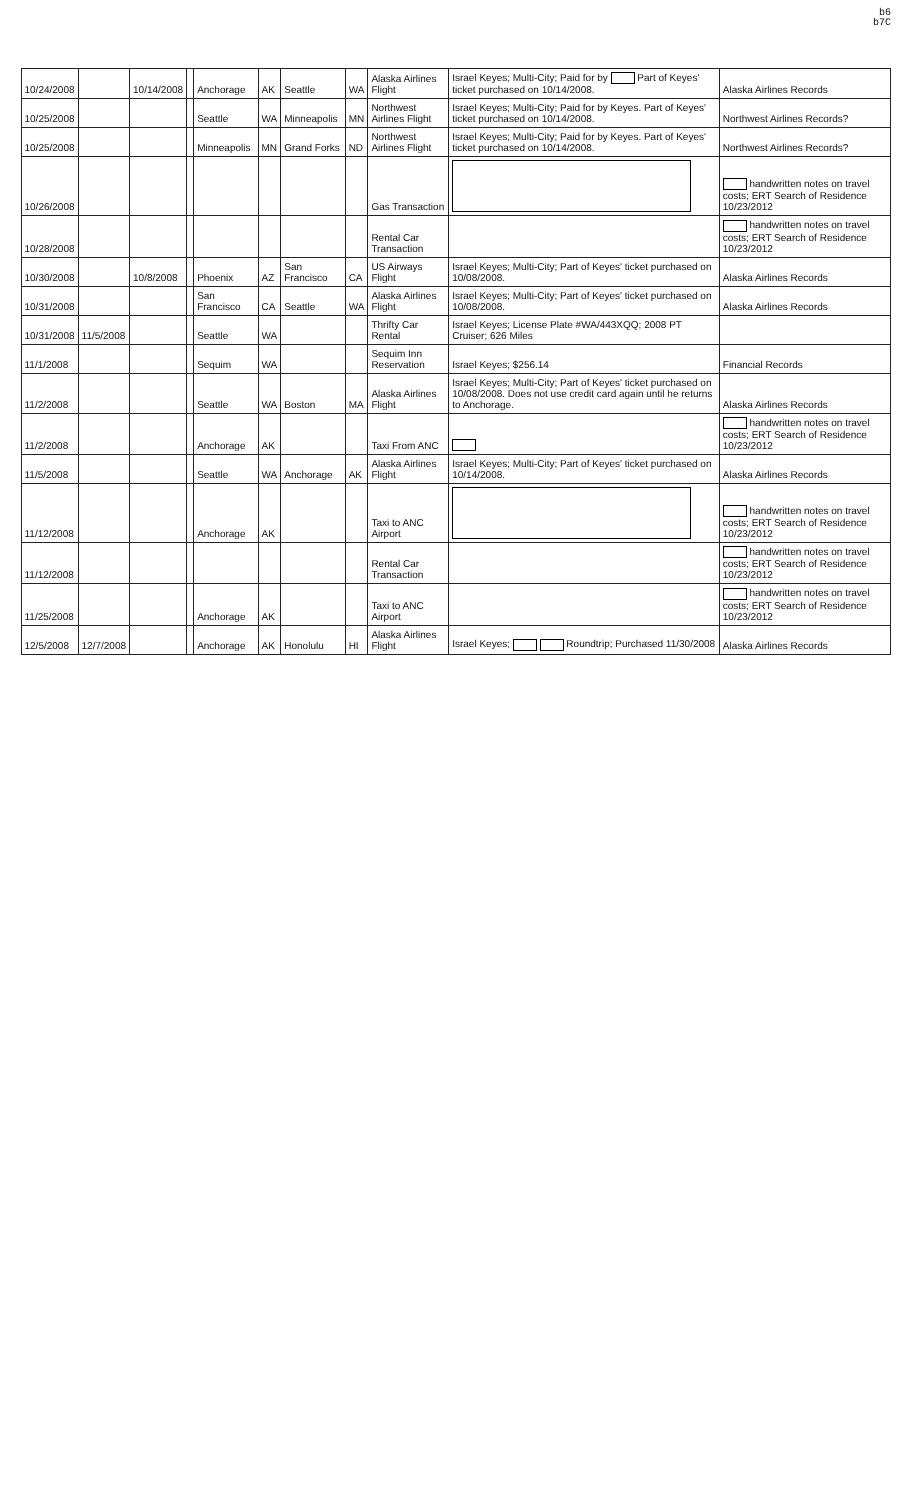b6
b7C
| 10/24/2008 | | 10/14/2008 | | Anchorage | AK | Seattle | WA | Alaska Airlines Flight | Israel Keyes; Multi-City; Paid for by Part of Keyes' ticket purchased on 10/14/2008. | Alaska Airlines Records |
| 10/25/2008 | | | | Seattle | WA | Minneapolis | MN | Northwest Airlines Flight | Israel Keyes; Multi-City; Paid for by Keyes. Part of Keyes' ticket purchased on 10/14/2008. | Northwest Airlines Records? |
| 10/25/2008 | | | | Minneapolis | MN | Grand Forks | ND | Northwest Airlines Flight | Israel Keyes; Multi-City; Paid for by Keyes. Part of Keyes' ticket purchased on 10/14/2008. | Northwest Airlines Records? |
| 10/26/2008 | | | | | | | | Gas Transaction | | handwritten notes on travel costs; ERT Search of Residence 10/23/2012 |
| 10/28/2008 | | | | | | | | Rental Car Transaction | | handwritten notes on travel costs; ERT Search of Residence 10/23/2012 |
| 10/30/2008 | | 10/8/2008 | | Phoenix | AZ | San Francisco | CA | US Airways Flight | Israel Keyes; Multi-City; Part of Keyes' ticket purchased on 10/08/2008. | Alaska Airlines Records |
| 10/31/2008 | | | | San Francisco | CA | Seattle | WA | Alaska Airlines Flight | Israel Keyes; Multi-City; Part of Keyes' ticket purchased on 10/08/2008. | Alaska Airlines Records |
| 10/31/2008 | 11/5/2008 | | | Seattle | WA | | | Thrifty Car Rental | Israel Keyes; License Plate #WA/443XQQ; 2008 PT Cruiser; 626 Miles | |
| 11/1/2008 | | | | Sequim | WA | | | Sequim Inn Reservation | Israel Keyes; $256.14 | Financial Records |
| 11/2/2008 | | | | Seattle | WA | Boston | MA | Alaska Airlines Flight | Israel Keyes; Multi-City; Part of Keyes' ticket purchased on 10/08/2008. Does not use credit card again until he returns to Anchorage. | Alaska Airlines Records |
| 11/2/2008 | | | | Anchorage | AK | | | Taxi From ANC | | handwritten notes on travel costs; ERT Search of Residence 10/23/2012 |
| 11/5/2008 | | | | Seattle | WA | Anchorage | AK | Alaska Airlines Flight | Israel Keyes; Multi-City; Part of Keyes' ticket purchased on 10/14/2008. | Alaska Airlines Records |
| 11/12/2008 | | | | Anchorage | AK | | | Taxi to ANC Airport | | handwritten notes on travel costs; ERT Search of Residence 10/23/2012 |
| 11/12/2008 | | | | | | | | Rental Car Transaction | | handwritten notes on travel costs; ERT Search of Residence 10/23/2012 |
| 11/25/2008 | | | | Anchorage | AK | | | Taxi to ANC Airport | | handwritten notes on travel costs; ERT Search of Residence 10/23/2012 |
| 12/5/2008 | 12/7/2008 | | | Anchorage | AK | Honolulu | HI | Alaska Airlines Flight | Israel Keyes; Roundtrip; Purchased 11/30/2008 | Alaska Airlines Records |